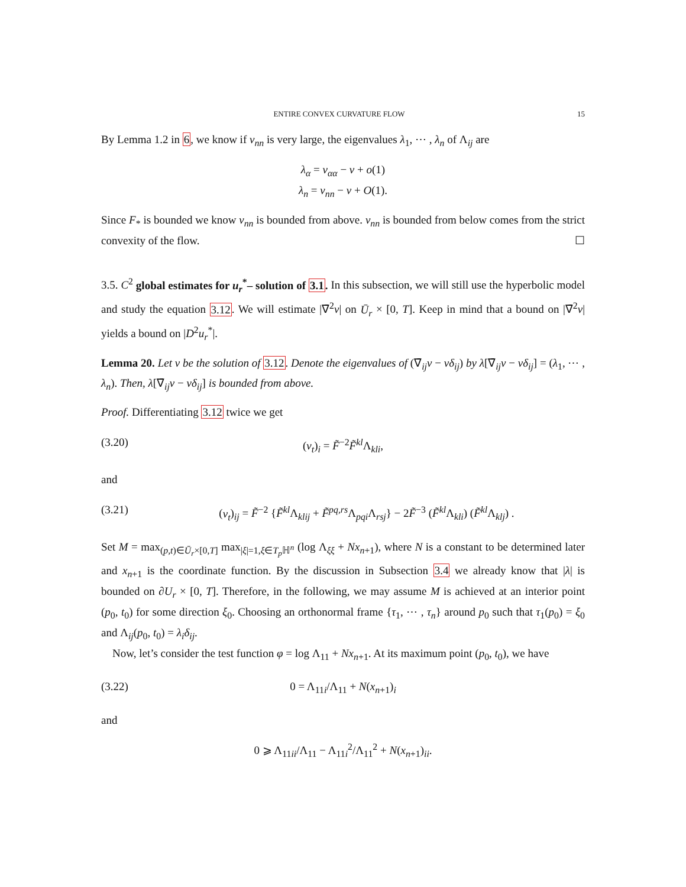ENTIRE CONVEX CURVATURE FLOW 15
By Lemma 1.2 in 6, we know if v<sub>nn</sub> is very large, the eigenvalues λ<sub>1</sub>, ⋯ , λ<sub>n</sub> of Λ<sub>ij</sub> are
λ<sub>α</sub> = v<sub>αα</sub> − v + o(1)
λ<sub>n</sub> = v<sub>nn</sub> − v + O(1).
Since F<sub>*</sub> is bounded we know v<sub>nn</sub> is bounded from above. v<sub>nn</sub> is bounded from below comes from the strict convexity of the flow. ☐
3.5. C<sup>2</sup> global estimates for u<sub>r</sub><sup>*</sup>– solution of 3.1. In this subsection, we will still use the hyperbolic model and study the equation 3.12. We will estimate |∇̄<sup>2</sup>v| on Ū<sub>r</sub> × [0, T]. Keep in mind that a bound on |∇̄<sup>2</sup>v| yields a bound on |D<sup>2</sup>u<sub>r</sub><sup>*</sup>|.
Lemma 20. Let v be the solution of 3.12. Denote the eigenvalues of (∇̄<sub>ij</sub>v − vδ<sub>ij</sub>) by λ[∇̄<sub>ij</sub>v − vδ<sub>ij</sub>] = (λ<sub>1</sub>, ⋯ , λ<sub>n</sub>). Then, λ[∇̄<sub>ij</sub>v − vδ<sub>ij</sub>] is bounded from above.
Proof. Differentiating 3.12 twice we get
(3.20) (v<sub>t</sub>)<sub>i</sub> = F̃<sup>−2</sup>F̃<sup>kl</sup>Λ<sub>kli</sub>,
and
(3.21) (v<sub>t</sub>)<sub>ij</sub> = F̃<sup>−2</sup> {F̃<sup>kl</sup>Λ<sub>klij</sub> + F̃<sup>pq,rs</sup>Λ<sub>pqi</sub>Λ<sub>rsj</sub>} − 2F̃<sup>−3</sup> (F̃<sup>kl</sup>Λ<sub>kli</sub>) (F̃<sup>kl</sup>Λ<sub>klj</sub>) .
Set M = max<sub>(p,t)∈Ū<sub>r</sub>×[0,T]</sub> max<sub>|ξ|=1,ξ∈T<sub>p</sub> ℍ<sup>n</sup></sub> (log Λ<sub>ξξ</sub> + Nx<sub>n+1</sub>), where N is a constant to be determined later and x<sub>n+1</sub> is the coordinate function. By the discussion in Subsection 3.4 we already know that |λ| is bounded on ∂U<sub>r</sub> × [0, T]. Therefore, in the following, we may assume M is achieved at an interior point (p<sub>0</sub>, t<sub>0</sub>) for some direction ξ<sub>0</sub>. Choosing an orthonormal frame {τ<sub>1</sub>, ⋯ , τ<sub>n</sub>} around p<sub>0</sub> such that τ<sub>1</sub>(p<sub>0</sub>) = ξ<sub>0</sub> and Λ<sub>ij</sub>(p<sub>0</sub>, t<sub>0</sub>) = λ<sub>i</sub>δ<sub>ij</sub>.
Now, let’s consider the test function φ = log Λ<sub>11</sub> + Nx<sub>n+1</sub>. At its maximum point (p<sub>0</sub>, t<sub>0</sub>), we have
(3.22) 0 = Λ<sub>11i</sub>/Λ<sub>11</sub> + N(x<sub>n+1</sub>)<sub>i</sub>
and
0 ⩾ Λ<sub>11ii</sub>/Λ<sub>11</sub> − Λ<sub>11i</sub><sup>2</sup>/Λ<sub>11</sub><sup>2</sup> + N(x<sub>n+1</sub>)<sub>ii</sub>.